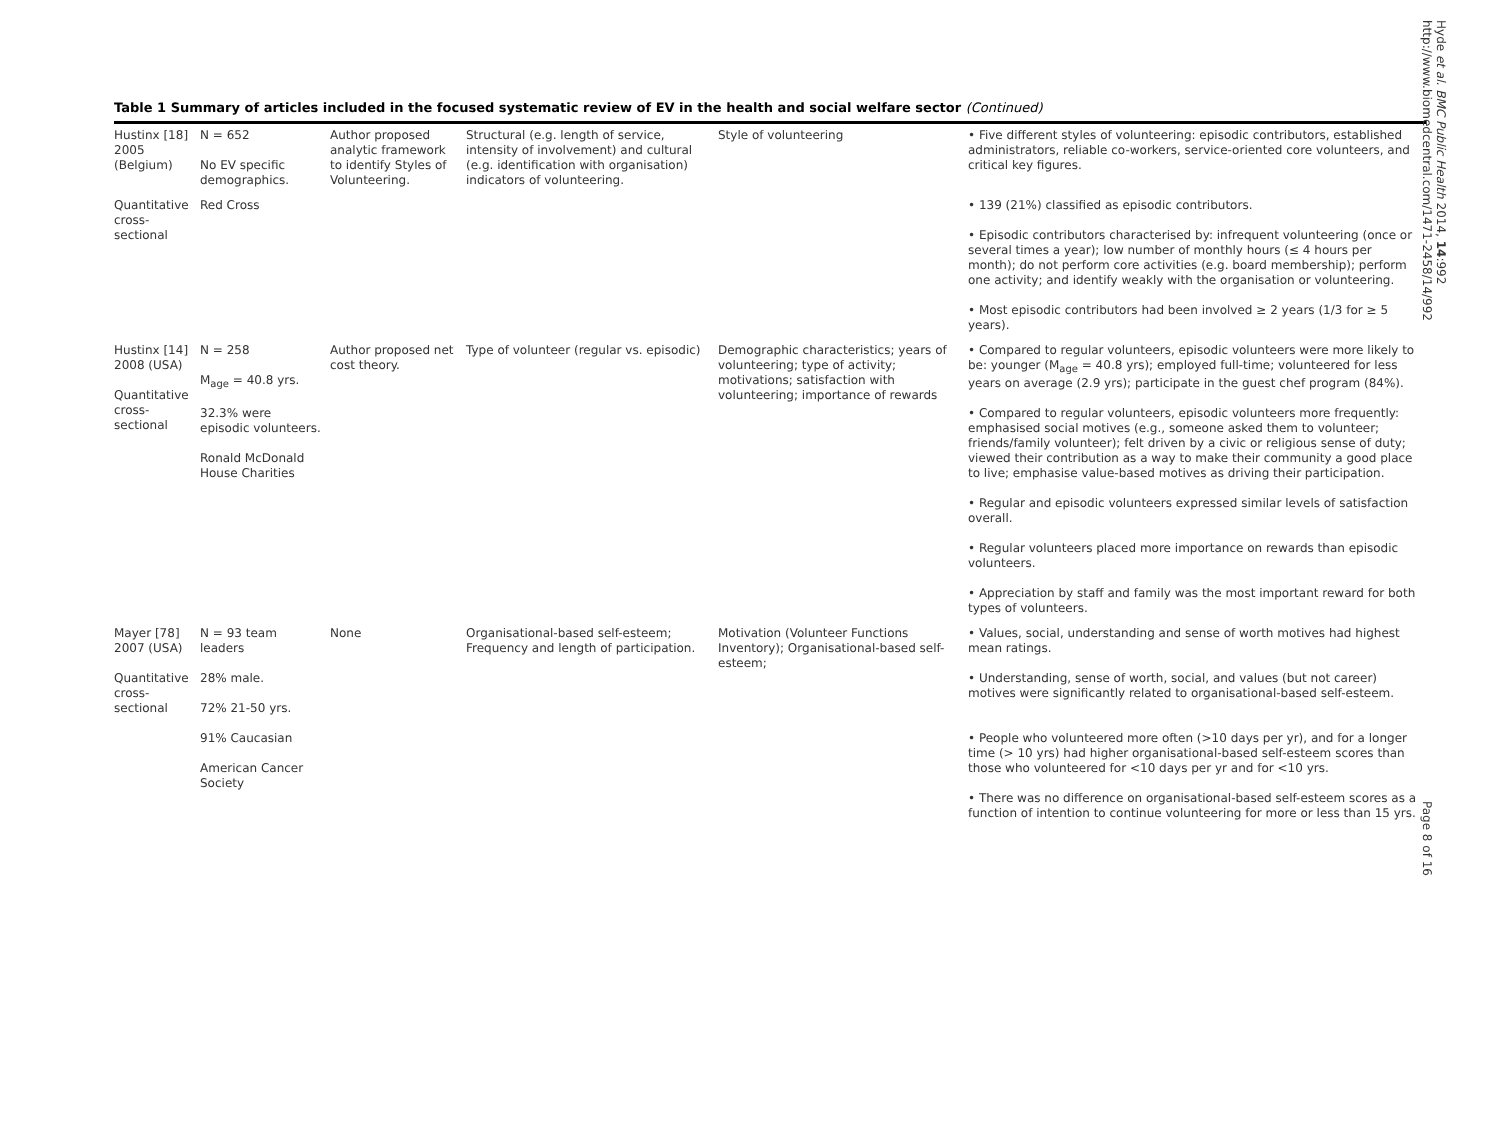Table 1 Summary of articles included in the focused systematic review of EV in the health and social welfare sector (Continued)
| Hustinx [18] 2005 (Belgium) | N = 652 No EV specific demographics. | Author proposed analytic framework to identify Styles of Volunteering. | Structural (e.g. length of service, intensity of involvement) and cultural (e.g. identification with organisation) indicators of volunteering. | Style of volunteering | • Five different styles of volunteering: episodic contributors, established administrators, reliable co-workers, service-oriented core volunteers, and critical key figures. |
| Quantitative cross-sectional | Red Cross | | | | • 139 (21%) classified as episodic contributors. • Episodic contributors characterised by: infrequent volunteering (once or several times a year); low number of monthly hours (≤ 4 hours per month); do not perform core activities (e.g. board membership); perform one activity; and identify weakly with the organisation or volunteering. • Most episodic contributors had been involved ≥ 2 years (1/3 for ≥ 5 years). |
| Hustinx [14] 2008 (USA) Quantitative cross-sectional | N = 258 M<sub>age</sub> = 40.8 yrs. 32.3% were episodic volunteers. Ronald McDonald House Charities | Author proposed net cost theory. | Type of volunteer (regular vs. episodic) | Demographic characteristics; years of volunteering; type of activity; motivations; satisfaction with volunteering; importance of rewards | • Compared to regular volunteers, episodic volunteers were more likely to be: younger (M<sub>age</sub> = 40.8 yrs); employed full-time; volunteered for less years on average (2.9 yrs); participate in the guest chef program (84%). • Compared to regular volunteers, episodic volunteers more frequently: emphasised social motives (e.g., someone asked them to volunteer; friends/family volunteer); felt driven by a civic or religious sense of duty; viewed their contribution as a way to make their community a good place to live; emphasise value-based motives as driving their participation. • Regular and episodic volunteers expressed similar levels of satisfaction overall. • Regular volunteers placed more importance on rewards than episodic volunteers. • Appreciation by staff and family was the most important reward for both types of volunteers. |
| Mayer [78] 2007 (USA) Quantitative cross-sectional | N = 93 team leaders 28% male. 72% 21-50 yrs. 91% Caucasian American Cancer Society | None | Organisational-based self-esteem; Frequency and length of participation. | Motivation (Volunteer Functions Inventory); Organisational-based self-esteem; | • Values, social, understanding and sense of worth motives had highest mean ratings. • Understanding, sense of worth, social, and values (but not career) motives were significantly related to organisational-based self-esteem. • People who volunteered more often (>10 days per yr), and for a longer time (> 10 yrs) had higher organisational-based self-esteem scores than those who volunteered for <10 days per yr and for <10 yrs. • There was no difference on organisational-based self-esteem scores as a function of intention to continue volunteering for more or less than 15 yrs. |
Hyde et al. BMC Public Health 2014, 14:992
http://www.biomedcentral.com/1471-2458/14/992
Page 8 of 16